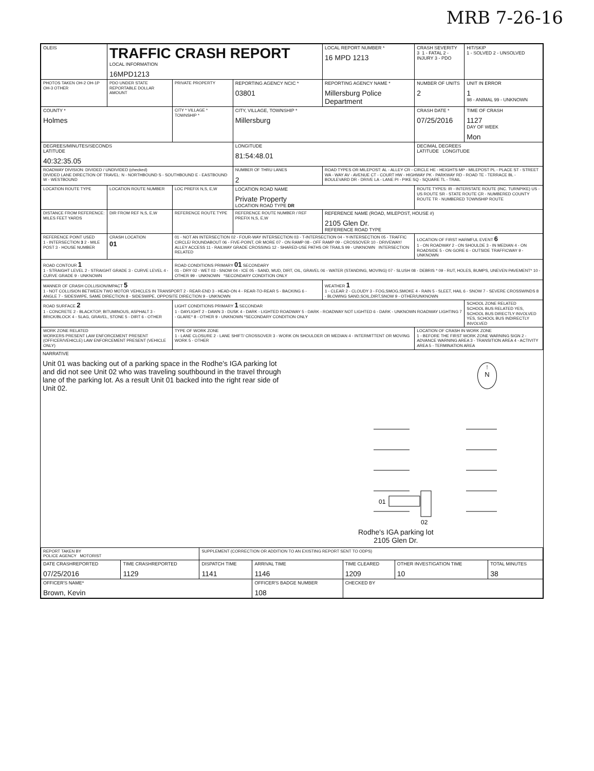MRB 7-26-16
| OLEIS | TRAFFIC CRASH REPORT LOCAL INFORMATION 16MPD1213 | | | LOCAL REPORT NUMBER * 16 MPD 1213 | CRASH SEVERITY 3 1 - FATAL 2 - INJURY 3 - PDO | HIT/SKIP 1 - SOLVED 2 - UNSOLVED |
| PHOTOS TAKEN OH-2 OH-1P OH-3 OTHER | PDO UNDER STATE REPORTABLE DOLLAR AMOUNT | PRIVATE PROPERTY | REPORTING AGENCY NCIC * 03801 | REPORTING AGENCY NAME * Millersburg Police Department | NUMBER OF UNITS 2 | UNIT IN ERROR 1 98 - ANIMAL 99 - UNKNOWN |
| COUNTY * Holmes | | CITY * VILLAGE * TOWNSHIP * | CITY, VILLAGE, TOWNSHIP * Millersburg | | CRASH DATE * 07/25/2016 | TIME OF CRASH 1127 DAY OF WEEK Mon |
| DEGREES/MINUTES/SECONDS LATITUDE 40:32:35.05 | | | LONGITUDE 81:54:48.01 | | DECIMAL DEGREES LATITUDE LONGITUDE | |
| ROADWAY DIVISION: DIVIDED / UNDIVIDED (checked) DIVIDED LANE DIRECTION OF TRAVEL: N - NORTHBOUND S - SOUTHBOUND E - EASTBOUND W - WESTBOUND | | | NUMBER OF THRU LANES 2 | ROAD TYPES OR MILEPOST: AL - ALLEY CR - CIRCLE HE - HEIGHTS MP - MILEPOST PL - PLACE ST - STREET WA - WAY AV - AVENUE CT - COURT HW - HIGHWAY PK - PARKWAY RD - ROAD TE - TERRACE BL - BOULEVARD DR - DRIVE LA - LANE PI - PIKE SQ - SQUARE TL - TRAIL | | |
| LOCATION ROUTE TYPE | LOCATION ROUTE NUMBER | LOC PREFIX N,S, E,W | LOCATION ROAD NAME Private Property LOCATION ROAD TYPE DR | | ROUTE TYPES: IR - INTERSTATE ROUTE (INC. TURNPIKE) US - US ROUTE SR - STATE ROUTE CR - NUMBERED COUNTY ROUTE TR - NUMBERED TOWNSHIP ROUTE | |
| DISTANCE FROM REFERENCE: MILES FEET YARDS | DIR FROM REF N,S, E,W | REFERENCE ROUTE TYPE | REFERENCE ROUTE NUMBER / REF PREFIX N,S, E,W | REFERENCE NAME (ROAD, MILEPOST, HOUSE #) 2105 Glen Dr. REFERENCE ROAD TYPE | | |
| REFERENCE POINT USED 1 - INTERSECTION 3 2 - MILE POST 3 - HOUSE NUMBER | CRASH LOCATION 01 | 01 - NOT AN INTERSECTION 02 - FOUR-WAY INTERSECTION 03 - T-INTERSECTION 04 - Y-INTERSECTION 05 - TRAFFIC CIRCLE/ ROUNDABOUT 06 - FIVE-POINT, OR MORE 07 - ON RAMP 08 - OFF RAMP 09 - CROSSOVER 10 - DRIVEWAY/ ALLEY ACCESS 11 - RAILWAY GRADE CROSSING 12 - SHARED-USE PATHS OR TRAILS 99 - UNKNOWN INTERSECTION RELATED | | | LOCATION OF FIRST HARMFUL EVENT 6 1 - ON ROADWAY 2 - ON SHOULDE 3 - IN MEDIAN 4 - ON ROADSIDE 5 - ON GORE 6 - OUTSIDE TRAFFICWAY 9 - UNKNOWN | |
| ROAD CONTOUR 1 1 - STRAIGHT LEVEL 2 - STRAIGHT GRADE 3 - CURVE LEVEL 4 - CURVE GRADE 9 - UNKNOWN | | ROAD CONDITIONS PRIMARY 01 SECONDARY 01 - DRY 02 - WET 03 - SNOW 04 - ICE 05 - SAND, MUD, DIRT, OIL, GRAVEL 06 - WATER (STANDING, MOVING) 07 - SLUSH 08 - DEBRIS * 09 - RUT, HOLES, BUMPS, UNEVEN PAVEMENT* 10 - OTHER 99 - UNKNOWN *SECONDARY CONDITION ONLY | | | | |
| MANNER OF CRASH COLLISION/IMPACT 5 1 - NOT COLLISION BETWEEN TWO MOTOR VEHICLES IN TRANSPORT 2 - REAR-END 3 - HEAD-ON 4 - REAR-TO-REAR 5 - BACKING 6 - ANGLE 7 - SIDESWIPE, SAME DIRECTION 8 - SIDESWIPE, OPPOSITE DIRECTION 9 - UNKNOWN | | | | WEATHER 1 1 - CLEAR 2 - CLOUDY 3 - FOG,SMOG,SMOKE 4 - RAIN 5 - SLEET, HAIL 6 - SNOW 7 - SEVERE CROSSWINDS 8 - BLOWING SAND,SOIL,DIRT,SNOW 9 - OTHER/UNKNOWN | | |
| ROAD SURFACE 2 1 - CONCRETE 2 - BLACKTOP, BITUMINOUS, ASPHALT 3 - BRICK/BLOCK 4 - SLAG, GRAVEL, STONE 5 - DIRT 6 - OTHER | | LIGHT CONDITIONS PRIMARY 1 SECONDAR 1 - DAYLIGHT 2 - DAWN 3 - DUSK 4 - DARK - LIGHTED ROADWAY 5 - DARK - ROADWAY NOT LIGHTED 6 - DARK - UNKNOWN ROADWAY LIGHTING 7 - GLARE* 8 - OTHER 9 - UNKNOWN *SECONDARY CONDITION ONLY | | | | SCHOOL ZONE RELATED SCHOOL BUS RELATED YES, SCHOOL BUS DIRECTLY INVOLVED YES, SCHOOL BUS INDIRECTLY INVOLVED |
| WORK ZONE RELATED WORKERS PRESENT LAW ENFORCEMENT PRESENT (OFFICER/VEHICLE) LAW ENFORCEMENT PRESENT (VEHICLE ONLY) | | TYPE OF WORK ZONE 1 - LANE CLOSURE 2 - LANE SHIFT/ CROSSOVER 3 - WORK ON SHOULDER OR MEDIAN 4 - INTERMITTENT OR MOVING WORK 5 - OTHER | | | LOCATION OF CRASH IN WORK ZONE 1 - BEFORE THE FIRST WORK ZONE WARNING SIGN 2 - ADVANCE WARNING AREA 3 - TRANSITION AREA 4 - ACTIVITY AREA 5 - TERMINATION AREA | |
NARRATIVE
Unit 01 was backing out of a parking space in the Rodhe's IGA parking lot and did not see Unit 02 who was traveling southbound in the travel through lane of the parking lot. As a result Unit 01 backed into the right rear side of Unit 02.
↑
N
01
02
Rodhe's IGA parking lot
2105 Glen Dr.
| REPORT TAKEN BY POLICE AGENCY MOTORIST | | SUPPLEMENT (CORRECTION OR ADDITION TO AN EXISTING REPORT SENT TO ODPS) | | | | |
| DATE CRASHREPORTED 07/25/2016 | TIME CRASHREPORTED 1129 | DISPATCH TIME 1141 | ARRIVAL TIME 1146 | TIME CLEARED 1209 | OTHER INVESTIGATION TIME 10 | TOTAL MINUTES 38 |
| OFFICER'S NAME* Brown, Kevin | | | OFFICER'S BADGE NUMBER 108 | CHECKED BY | | |